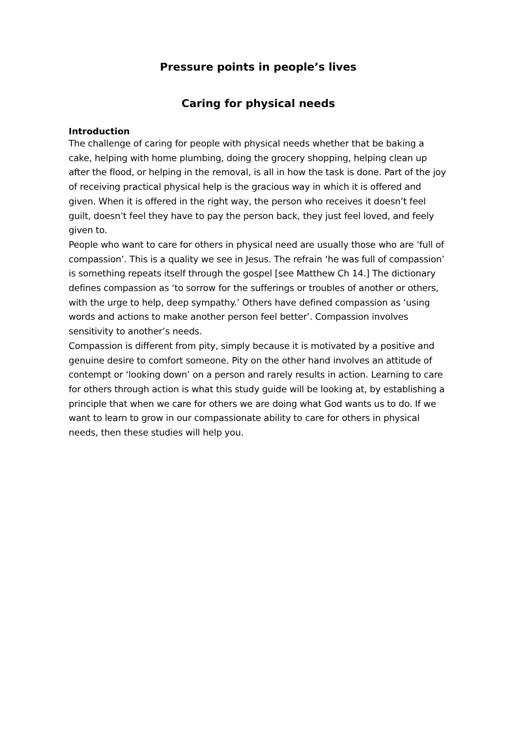Pressure points in people’s lives
Caring for physical needs
Introduction
The challenge of caring for people with physical needs whether that be baking a cake, helping with home plumbing, doing the grocery shopping, helping clean up after the flood, or helping in the removal, is all in how the task is done. Part of the joy of receiving practical physical help is the gracious way in which it is offered and given. When it is offered in the right way, the person who receives it doesn’t feel guilt, doesn’t feel they have to pay the person back, they just feel loved, and feely given to.
People who want to care for others in physical need are usually those who are ‘full of compassion’. This is a quality we see in Jesus. The refrain ‘he was full of compassion’ is something repeats itself through the gospel [see Matthew Ch 14.] The dictionary defines compassion as ‘to sorrow for the sufferings or troubles of another or others, with the urge to help, deep sympathy.’ Others have defined compassion as ‘using words and actions to make another person feel better’. Compassion involves sensitivity to another’s needs.
Compassion is different from pity, simply because it is motivated by a positive and genuine desire to comfort someone. Pity on the other hand involves an attitude of contempt or ‘looking down’ on a person and rarely results in action. Learning to care for others through action is what this study guide will be looking at, by establishing a principle that when we care for others we are doing what God wants us to do. If we want to learn to grow in our compassionate ability to care for others in physical needs, then these studies will help you.